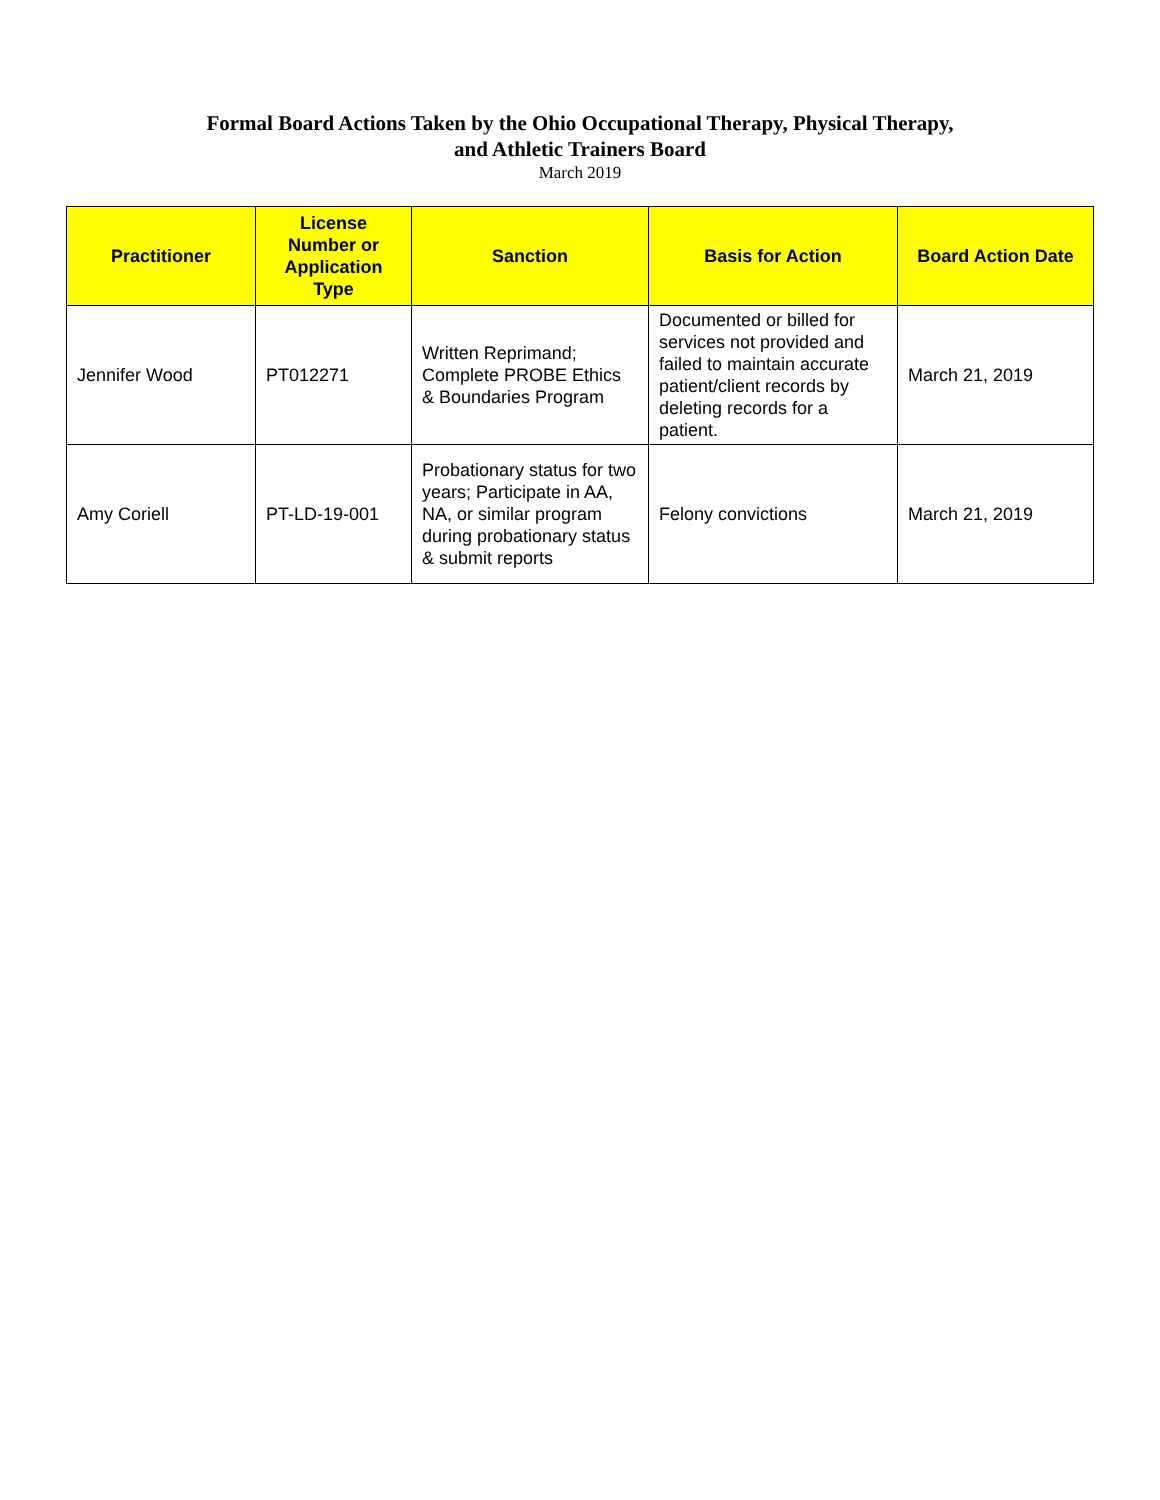Formal Board Actions Taken by the Ohio Occupational Therapy, Physical Therapy,
and Athletic Trainers Board
March 2019
| Practitioner | License Number or Application Type | Sanction | Basis for Action | Board Action Date |
| --- | --- | --- | --- | --- |
| Jennifer Wood | PT012271 | Written Reprimand; Complete PROBE Ethics & Boundaries Program | Documented or billed for services not provided and failed to maintain accurate patient/client records by deleting records for a patient. | March 21, 2019 |
| Amy Coriell | PT-LD-19-001 | Probationary status for two years; Participate in AA, NA, or similar program during probationary status & submit reports | Felony convictions | March 21, 2019 |